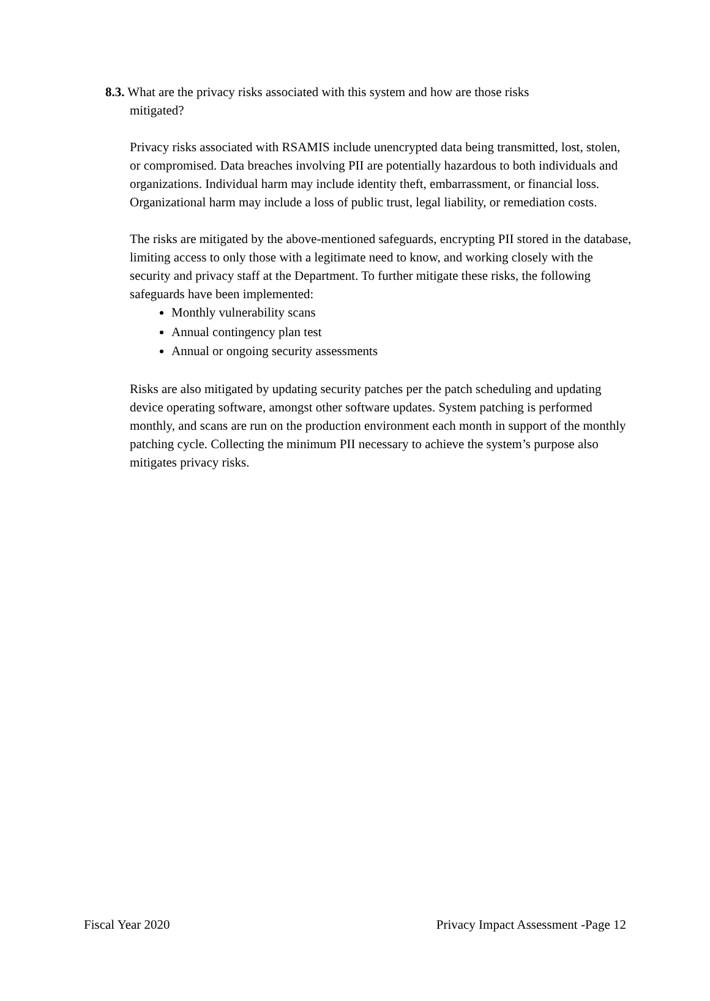8.3. What are the privacy risks associated with this system and how are those risks
mitigated?
Privacy risks associated with RSAMIS include unencrypted data being transmitted, lost, stolen, or compromised. Data breaches involving PII are potentially hazardous to both individuals and organizations. Individual harm may include identity theft, embarrassment, or financial loss. Organizational harm may include a loss of public trust, legal liability, or remediation costs.
The risks are mitigated by the above-mentioned safeguards, encrypting PII stored in the database, limiting access to only those with a legitimate need to know, and working closely with the security and privacy staff at the Department. To further mitigate these risks, the following safeguards have been implemented:
Monthly vulnerability scans
Annual contingency plan test
Annual or ongoing security assessments
Risks are also mitigated by updating security patches per the patch scheduling and updating device operating software, amongst other software updates. System patching is performed monthly, and scans are run on the production environment each month in support of the monthly patching cycle. Collecting the minimum PII necessary to achieve the system’s purpose also mitigates privacy risks.
Fiscal Year 2020 Privacy Impact Assessment -Page 12